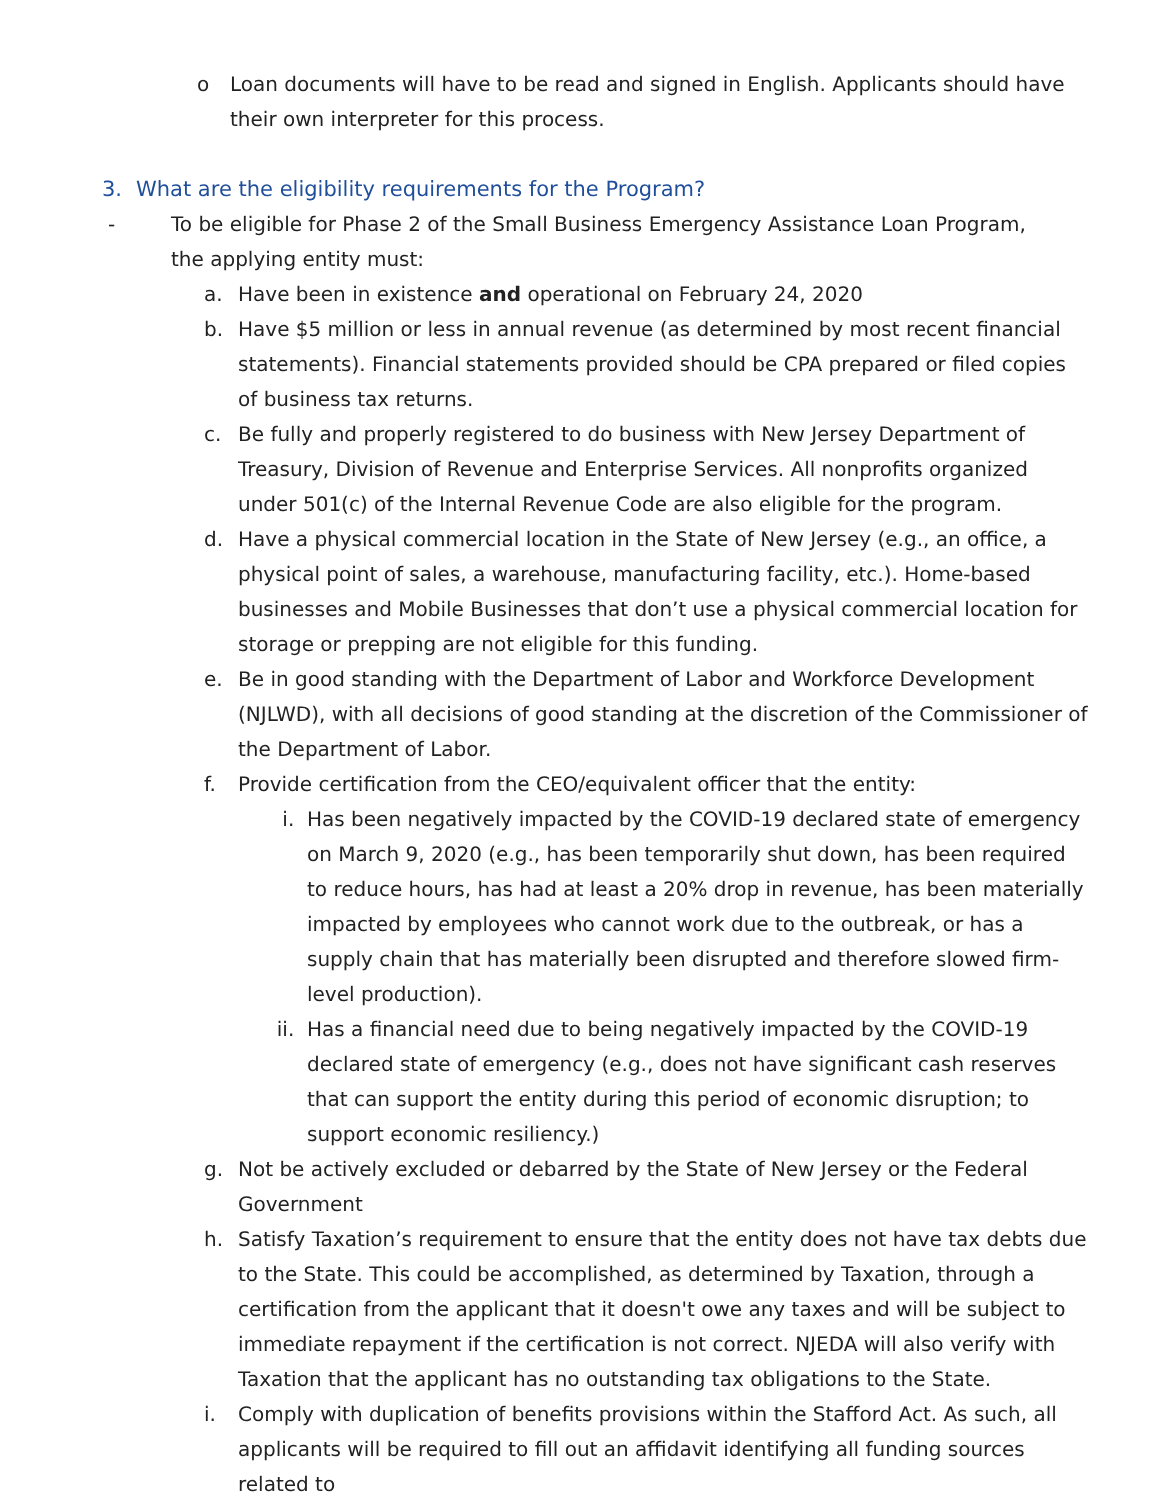o Loan documents will have to be read and signed in English. Applicants should have their own interpreter for this process.
3. What are the eligibility requirements for the Program?
- To be eligible for Phase 2 of the Small Business Emergency Assistance Loan Program, the applying entity must:
a. Have been in existence and operational on February 24, 2020
b. Have $5 million or less in annual revenue (as determined by most recent financial statements). Financial statements provided should be CPA prepared or filed copies of business tax returns.
c. Be fully and properly registered to do business with New Jersey Department of Treasury, Division of Revenue and Enterprise Services. All nonprofits organized under 501(c) of the Internal Revenue Code are also eligible for the program.
d. Have a physical commercial location in the State of New Jersey (e.g., an office, a physical point of sales, a warehouse, manufacturing facility, etc.). Home-based businesses and Mobile Businesses that don’t use a physical commercial location for storage or prepping are not eligible for this funding.
e. Be in good standing with the Department of Labor and Workforce Development (NJLWD), with all decisions of good standing at the discretion of the Commissioner of the Department of Labor.
f. Provide certification from the CEO/equivalent officer that the entity:
i. Has been negatively impacted by the COVID-19 declared state of emergency on March 9, 2020 (e.g., has been temporarily shut down, has been required to reduce hours, has had at least a 20% drop in revenue, has been materially impacted by employees who cannot work due to the outbreak, or has a supply chain that has materially been disrupted and therefore slowed firm-level production).
ii. Has a financial need due to being negatively impacted by the COVID-19 declared state of emergency (e.g., does not have significant cash reserves that can support the entity during this period of economic disruption; to support economic resiliency.)
g. Not be actively excluded or debarred by the State of New Jersey or the Federal Government
h. Satisfy Taxation’s requirement to ensure that the entity does not have tax debts due to the State. This could be accomplished, as determined by Taxation, through a certification from the applicant that it doesn't owe any taxes and will be subject to immediate repayment if the certification is not correct. NJEDA will also verify with Taxation that the applicant has no outstanding tax obligations to the State.
i. Comply with duplication of benefits provisions within the Stafford Act. As such, all applicants will be required to fill out an affidavit identifying all funding sources related to